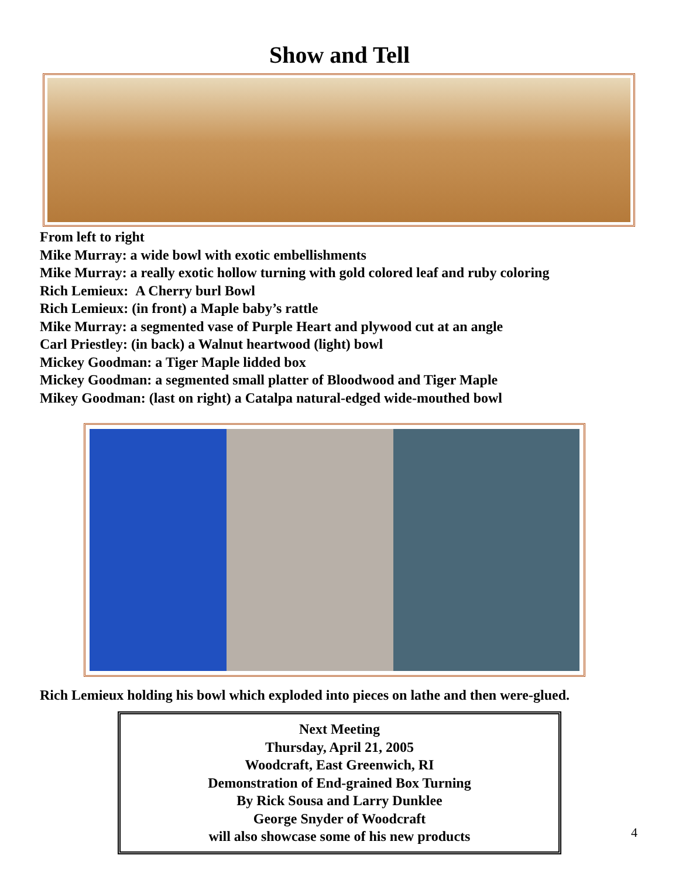Show and Tell
From left to right
Mike Murray: a wide bowl with exotic embellishments
Mike Murray: a really exotic hollow turning with gold colored leaf and ruby coloring
Rich Lemieux: A Cherry burl Bowl
Rich Lemieux: (in front) a Maple baby’s rattle
Mike Murray: a segmented vase of Purple Heart and plywood cut at an angle
Carl Priestley: (in back) a Walnut heartwood (light) bowl
Mickey Goodman: a Tiger Maple lidded box
Mickey Goodman: a segmented small platter of Bloodwood and Tiger Maple
Mikey Goodman: (last on right) a Catalpa natural-edged wide-mouthed bowl
Rich Lemieux holding his bowl which exploded into pieces on lathe and then were-glued.
Next Meeting
Thursday, April 21, 2005
Woodcraft, East Greenwich, RI
Demonstration of End-grained Box Turning
By Rick Sousa and Larry Dunklee
George Snyder of Woodcraft
will also showcase some of his new products
4